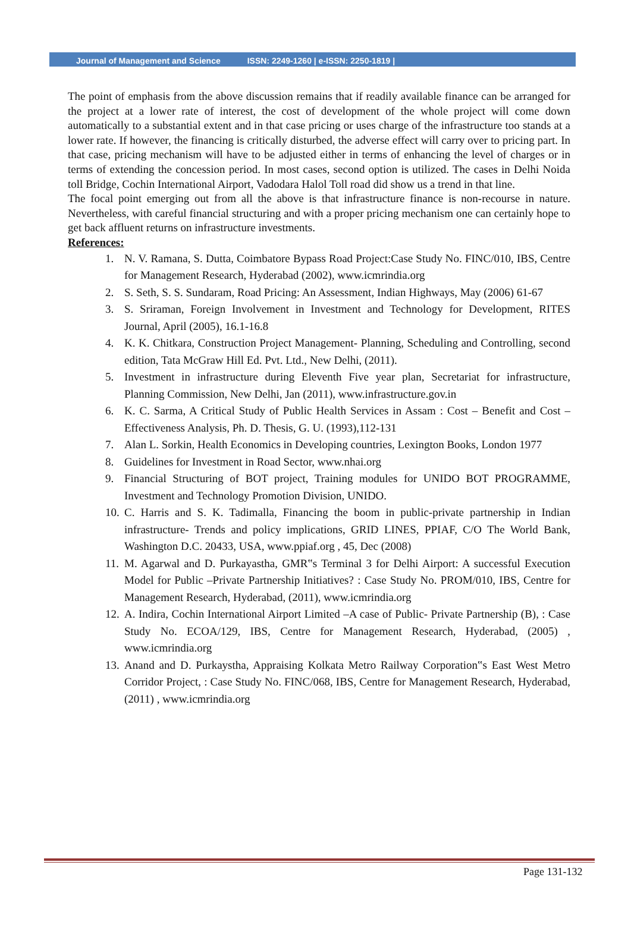Journal of Management and Science ISSN: 2249-1260 | e-ISSN: 2250-1819 |
The point of emphasis from the above discussion remains that if readily available finance can be arranged for the project at a lower rate of interest, the cost of development of the whole project will come down automatically to a substantial extent and in that case pricing or uses charge of the infrastructure too stands at a lower rate. If however, the financing is critically disturbed, the adverse effect will carry over to pricing part. In that case, pricing mechanism will have to be adjusted either in terms of enhancing the level of charges or in terms of extending the concession period. In most cases, second option is utilized. The cases in Delhi Noida toll Bridge, Cochin International Airport, Vadodara Halol Toll road did show us a trend in that line.
The focal point emerging out from all the above is that infrastructure finance is non-recourse in nature. Nevertheless, with careful financial structuring and with a proper pricing mechanism one can certainly hope to get back affluent returns on infrastructure investments.
References:
1. N. V. Ramana, S. Dutta, Coimbatore Bypass Road Project:Case Study No. FINC/010, IBS, Centre for Management Research, Hyderabad (2002), www.icmrindia.org
2. S. Seth, S. S. Sundaram, Road Pricing: An Assessment, Indian Highways, May (2006) 61-67
3. S. Sriraman, Foreign Involvement in Investment and Technology for Development, RITES Journal, April (2005), 16.1-16.8
4. K. K. Chitkara, Construction Project Management- Planning, Scheduling and Controlling, second edition, Tata McGraw Hill Ed. Pvt. Ltd., New Delhi, (2011).
5. Investment in infrastructure during Eleventh Five year plan, Secretariat for infrastructure, Planning Commission, New Delhi, Jan (2011), www.infrastructure.gov.in
6. K. C. Sarma, A Critical Study of Public Health Services in Assam : Cost – Benefit and Cost – Effectiveness Analysis, Ph. D. Thesis, G. U. (1993),112-131
7. Alan L. Sorkin, Health Economics in Developing countries, Lexington Books, London 1977
8. Guidelines for Investment in Road Sector, www.nhai.org
9. Financial Structuring of BOT project, Training modules for UNIDO BOT PROGRAMME, Investment and Technology Promotion Division, UNIDO.
10. C. Harris and S. K. Tadimalla, Financing the boom in public-private partnership in Indian infrastructure- Trends and policy implications, GRID LINES, PPIAF, C/O The World Bank, Washington D.C. 20433, USA, www.ppiaf.org , 45, Dec (2008)
11. M. Agarwal and D. Purkayastha, GMR‟s Terminal 3 for Delhi Airport: A successful Execution Model for Public –Private Partnership Initiatives? : Case Study No. PROM/010, IBS, Centre for Management Research, Hyderabad, (2011), www.icmrindia.org
12. A. Indira, Cochin International Airport Limited –A case of Public- Private Partnership (B), : Case Study No. ECOA/129, IBS, Centre for Management Research, Hyderabad, (2005) , www.icmrindia.org
13. Anand and D. Purkaystha, Appraising Kolkata Metro Railway Corporation‟s East West Metro Corridor Project, : Case Study No. FINC/068, IBS, Centre for Management Research, Hyderabad, (2011) , www.icmrindia.org
Page 131-132